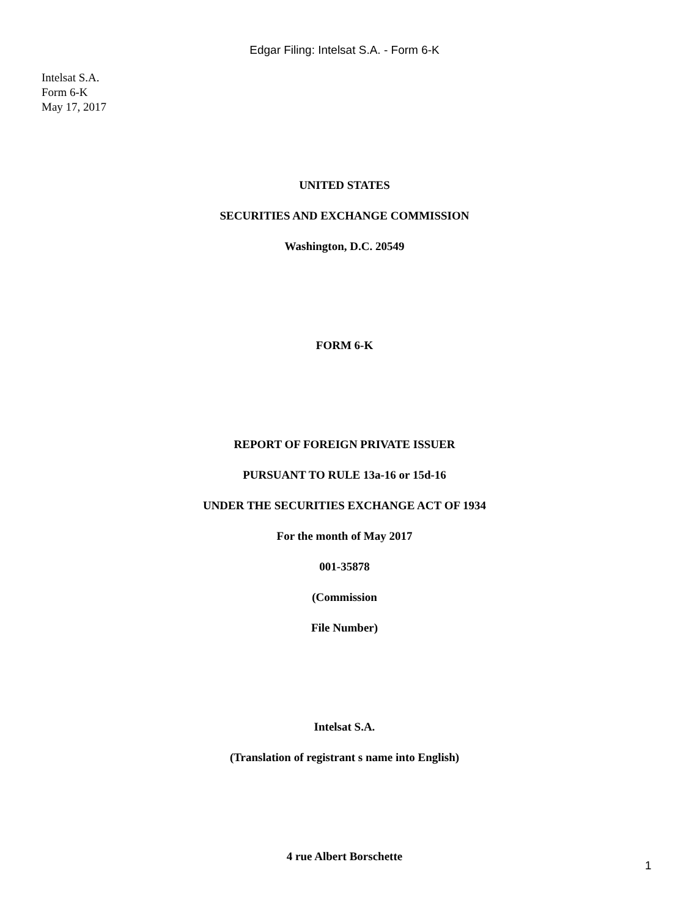Edgar Filing: Intelsat S.A. - Form 6-K
Intelsat S.A.
Form 6-K
May 17, 2017
UNITED STATES
SECURITIES AND EXCHANGE COMMISSION
Washington, D.C. 20549
FORM 6-K
REPORT OF FOREIGN PRIVATE ISSUER
PURSUANT TO RULE 13a-16 or 15d-16
UNDER THE SECURITIES EXCHANGE ACT OF 1934
For the month of May 2017
001-35878
(Commission
File Number)
Intelsat S.A.
(Translation of registrant s name into English)
4 rue Albert Borschette
1